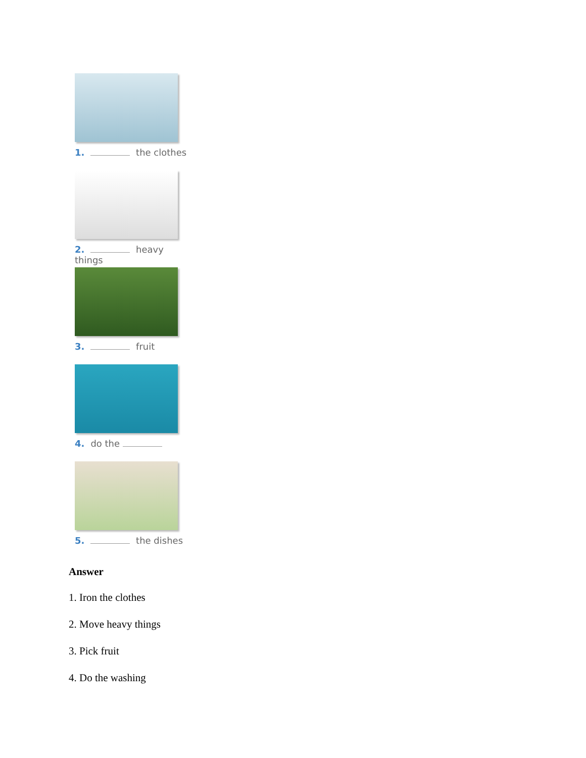1. the clothes
2. heavy things
3. fruit
4. do the
5. the dishes
Answer
1. Iron the clothes
2. Move heavy things
3. Pick fruit
4. Do the washing